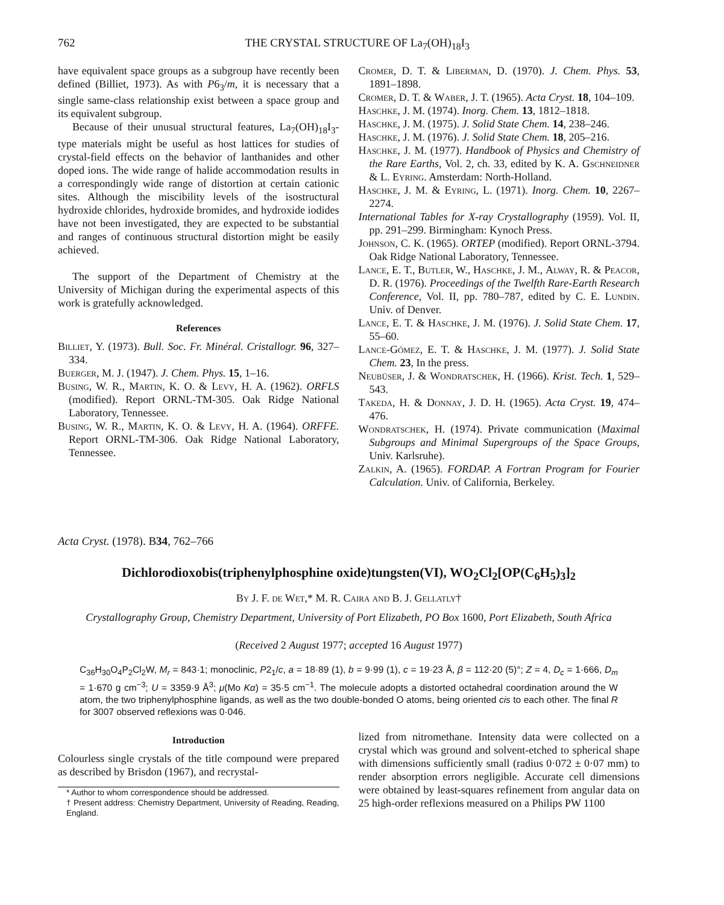762 THE CRYSTAL STRUCTURE OF La<sub>7</sub>(OH)<sub>18</sub>I<sub>3</sub>
have equivalent space groups as a subgroup have recently been defined (Billiet, 1973). As with P6<sub>3</sub>/m, it is necessary that a single same-class relationship exist between a space group and its equivalent subgroup.
Because of their unusual structural features, La<sub>7</sub>(OH)<sub>18</sub>I<sub>3</sub>-type materials might be useful as host lattices for studies of crystal-field effects on the behavior of lanthanides and other doped ions. The wide range of halide accommodation results in a correspondingly wide range of distortion at certain cationic sites. Although the miscibility levels of the isostructural hydroxide chlorides, hydroxide bromides, and hydroxide iodides have not been investigated, they are expected to be substantial and ranges of continuous structural distortion might be easily achieved.
The support of the Department of Chemistry at the University of Michigan during the experimental aspects of this work is gratefully acknowledged.
References
Billiet, Y. (1973). Bull. Soc. Fr. Minéral. Cristallogr. 96, 327–334.
Buerger, M. J. (1947). J. Chem. Phys. 15, 1–16.
Busing, W. R., Martin, K. O. & Levy, H. A. (1962). ORFLS (modified). Report ORNL-TM-305. Oak Ridge National Laboratory, Tennessee.
Busing, W. R., Martin, K. O. & Levy, H. A. (1964). ORFFE. Report ORNL-TM-306. Oak Ridge National Laboratory, Tennessee.
Cromer, D. T. & Liberman, D. (1970). J. Chem. Phys. 53, 1891–1898.
Cromer, D. T. & Waber, J. T. (1965). Acta Cryst. 18, 104–109.
Haschke, J. M. (1974). Inorg. Chem. 13, 1812–1818.
Haschke, J. M. (1975). J. Solid State Chem. 14, 238–246.
Haschke, J. M. (1976). J. Solid State Chem. 18, 205–216.
Haschke, J. M. (1977). Handbook of Physics and Chemistry of the Rare Earths, Vol. 2, ch. 33, edited by K. A. Gschneidner & L. Eyring. Amsterdam: North-Holland.
Haschke, J. M. & Eyring, L. (1971). Inorg. Chem. 10, 2267–2274.
International Tables for X-ray Crystallography (1959). Vol. II, pp. 291–299. Birmingham: Kynoch Press.
Johnson, C. K. (1965). ORTEP (modified). Report ORNL-3794. Oak Ridge National Laboratory, Tennessee.
Lance, E. T., Butler, W., Haschke, J. M., Alway, R. & Peacor, D. R. (1976). Proceedings of the Twelfth Rare-Earth Research Conference, Vol. II, pp. 780–787, edited by C. E. Lundin. Univ. of Denver.
Lance, E. T. & Haschke, J. M. (1976). J. Solid State Chem. 17, 55–60.
Lance-Gómez, E. T. & Haschke, J. M. (1977). J. Solid State Chem. 23, In the press.
Neubüser, J. & Wondratschek, H. (1966). Krist. Tech. 1, 529–543.
Takeda, H. & Donnay, J. D. H. (1965). Acta Cryst. 19, 474–476.
Wondratschek, H. (1974). Private communication (Maximal Subgroups and Minimal Supergroups of the Space Groups, Univ. Karlsruhe).
Zalkin, A. (1965). FORDAP. A Fortran Program for Fourier Calculation. Univ. of California, Berkeley.
Acta Cryst. (1978). B34, 762–766
Dichlorodioxobis(triphenylphosphine oxide)tungsten(VI), WO<sub>2</sub>Cl<sub>2</sub>[OP(C<sub>6</sub>H<sub>5</sub>)<sub>3</sub>]<sub>2</sub>
By J. F. de Wet,* M. R. Caira and B. J. Gellatly†
Crystallography Group, Chemistry Department, University of Port Elizabeth, PO Box 1600, Port Elizabeth, South Africa
(Received 2 August 1977; accepted 16 August 1977)
C<sub>36</sub>H<sub>30</sub>O<sub>4</sub>P<sub>2</sub>Cl<sub>2</sub>W, M<sub>r</sub> = 843·1; monoclinic, P2<sub>1</sub>/c, a = 18·89 (1), b = 9·99 (1), c = 19·23 Å, β = 112·20 (5)°; Z = 4, D<sub>c</sub> = 1·666, D<sub>m</sub> = 1·670 g cm<sup>−3</sup>; U = 3359·9 Å<sup>3</sup>; μ(Mo Kα) = 35·5 cm<sup>−1</sup>. The molecule adopts a distorted octahedral coordination around the W atom, the two triphenylphosphine ligands, as well as the two double-bonded O atoms, being oriented cis to each other. The final R for 3007 observed reflexions was 0·046.
Introduction
Colourless single crystals of the title compound were prepared as described by Brisdon (1967), and recrystal-
* Author to whom correspondence should be addressed.
† Present address: Chemistry Department, University of Reading, Reading, England.
lized from nitromethane. Intensity data were collected on a crystal which was ground and solvent-etched to spherical shape with dimensions sufficiently small (radius 0·072 ± 0·07 mm) to render absorption errors negligible. Accurate cell dimensions were obtained by least-squares refinement from angular data on 25 high-order reflexions measured on a Philips PW 1100